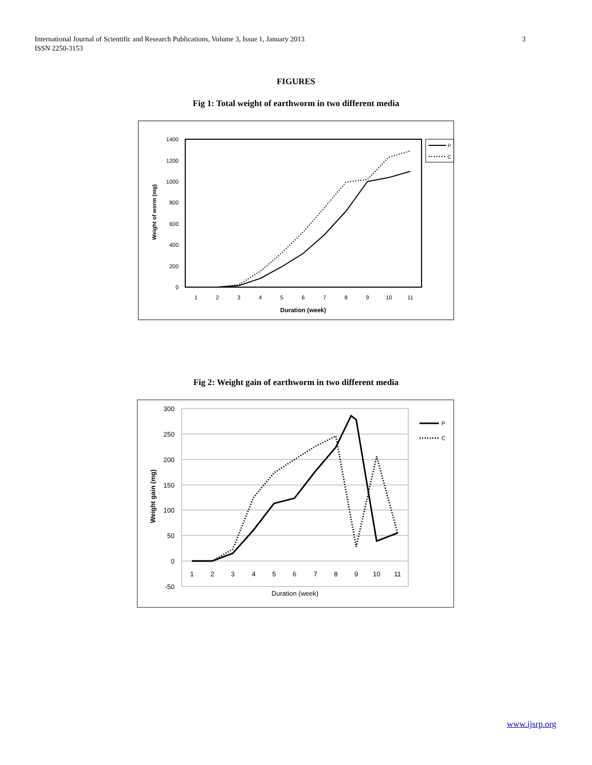International Journal of Scientific and Research Publications, Volume 3, Issue 1, January 2013
ISSN 2250-3153
3
FIGURES
Fig 1: Total weight of earthworm in two different media
1400
1200
1000
800
600
400
200
0
1
2
3
4
5
6
7
8
9
10
11
Duration (week)
Weight of worm (mg)
P
C
Fig 2: Weight gain of earthworm in two different media
300
250
200
150
100
50
0
-50
1
2
3
4
5
6
7
8
9
10
11
Duration (week)
Weight gain (mg)
P
C
www.ijsrp.org